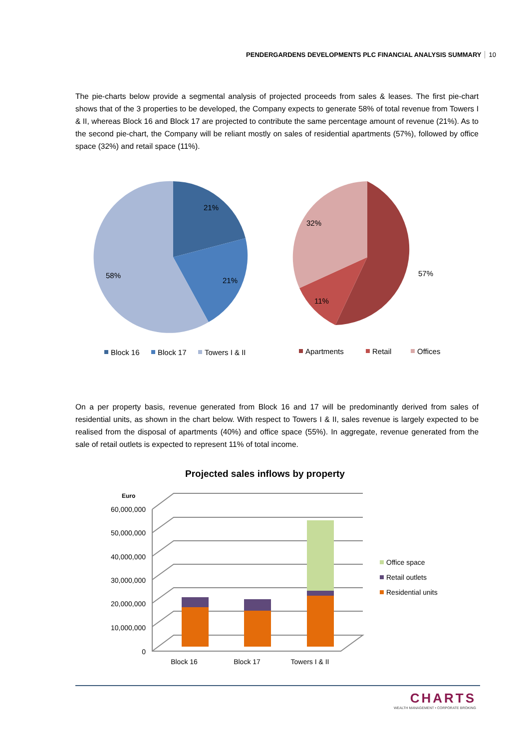PENDERGARDENS DEVELOPMENTS PLC FINANCIAL ANALYSIS SUMMARY 10
The pie-charts below provide a segmental analysis of projected proceeds from sales & leases. The first pie-chart shows that of the 3 properties to be developed, the Company expects to generate 58% of total revenue from Towers I & II, whereas Block 16 and Block 17 are projected to contribute the same percentage amount of revenue (21%). As to the second pie-chart, the Company will be reliant mostly on sales of residential apartments (57%), followed by office space (32%) and retail space (11%).
21%
21%
58%
57%
11%
32%
Block 16
Block 17
Towers I & II
Apartments
Retail
Offices
On a per property basis, revenue generated from Block 16 and 17 will be predominantly derived from sales of residential units, as shown in the chart below. With respect to Towers I & II, sales revenue is largely expected to be realised from the disposal of apartments (40%) and office space (55%). In aggregate, revenue generated from the sale of retail outlets is expected to represent 11% of total income.
Projected sales inflows by property
Euro
60,000,000
50,000,000
40,000,000
30,000,000
20,000,000
10,000,000
0
Block 16
Block 17
Towers I & II
Office space
Retail outlets
Residential units
CHARTS
WEALTH MANAGEMENT • CORPORATE BROKING